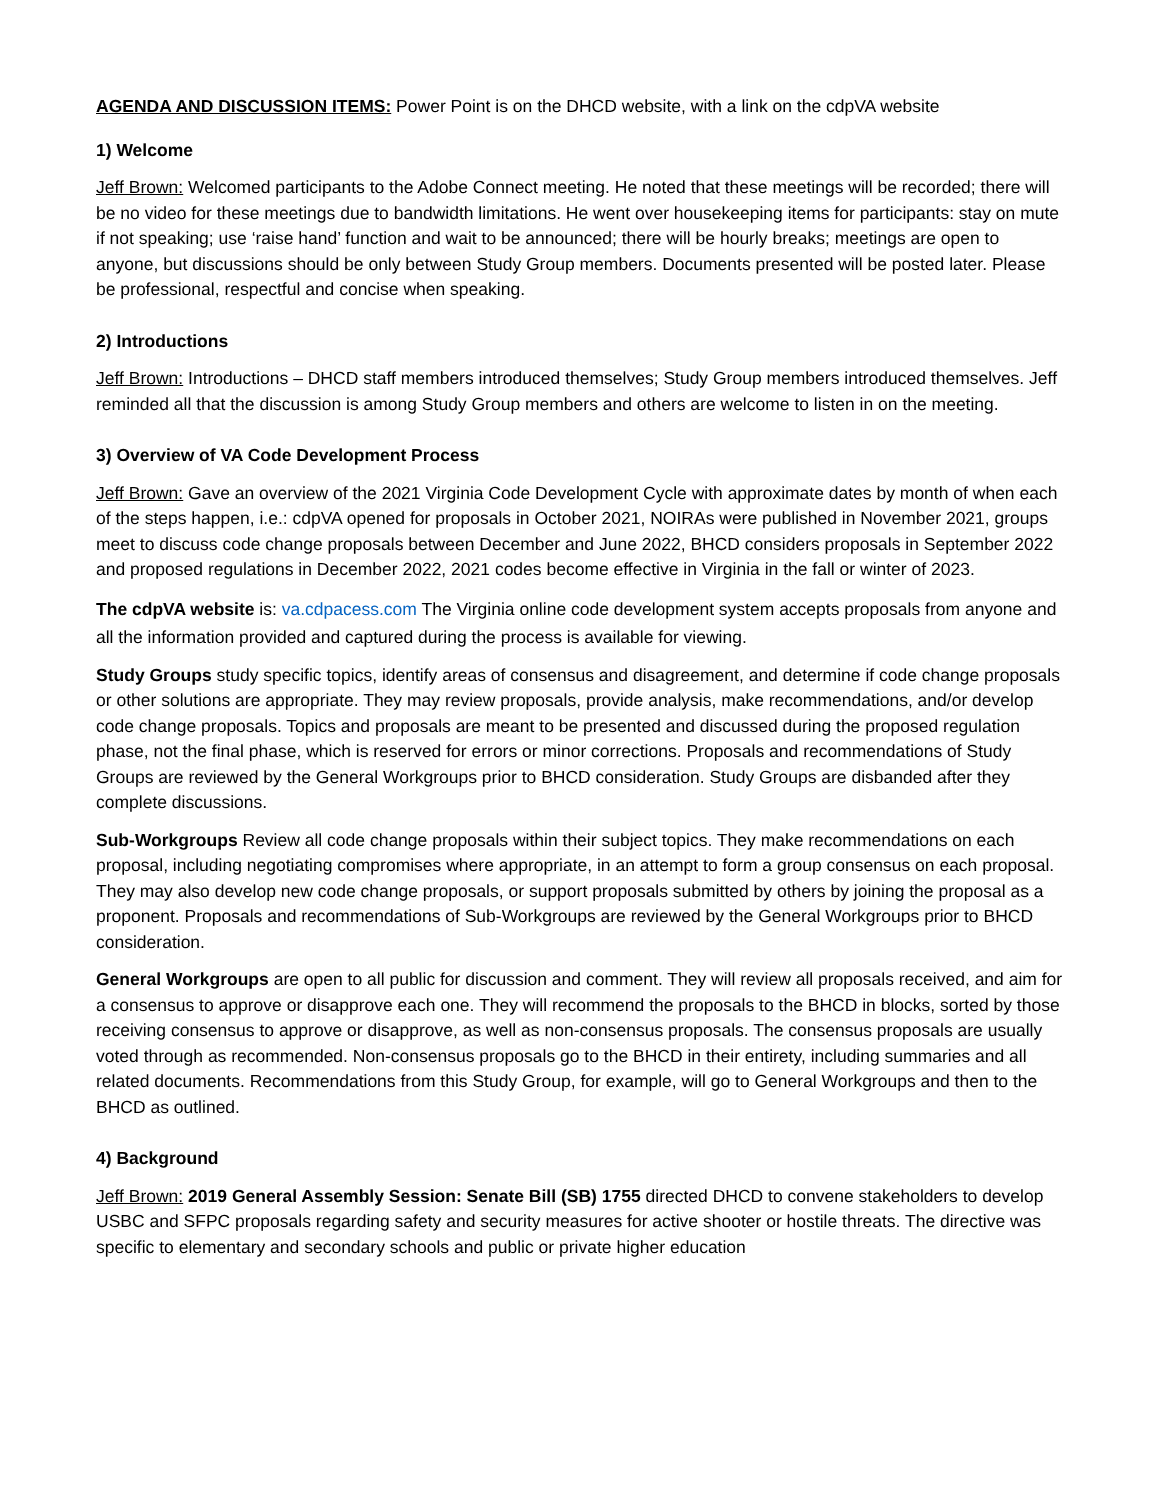AGENDA AND DISCUSSION ITEMS: Power Point is on the DHCD website, with a link on the cdpVA website
1) Welcome
Jeff Brown: Welcomed participants to the Adobe Connect meeting. He noted that these meetings will be recorded; there will be no video for these meetings due to bandwidth limitations. He went over housekeeping items for participants: stay on mute if not speaking; use ‘raise hand’ function and wait to be announced; there will be hourly breaks; meetings are open to anyone, but discussions should be only between Study Group members. Documents presented will be posted later. Please be professional, respectful and concise when speaking.
2) Introductions
Jeff Brown: Introductions – DHCD staff members introduced themselves; Study Group members introduced themselves. Jeff reminded all that the discussion is among Study Group members and others are welcome to listen in on the meeting.
3) Overview of VA Code Development Process
Jeff Brown: Gave an overview of the 2021 Virginia Code Development Cycle with approximate dates by month of when each of the steps happen, i.e.: cdpVA opened for proposals in October 2021, NOIRAs were published in November 2021, groups meet to discuss code change proposals between December and June 2022, BHCD considers proposals in September 2022 and proposed regulations in December 2022, 2021 codes become effective in Virginia in the fall or winter of 2023.
The cdpVA website is: va.cdpacess.com The Virginia online code development system accepts proposals from anyone and all the information provided and captured during the process is available for viewing.
Study Groups study specific topics, identify areas of consensus and disagreement, and determine if code change proposals or other solutions are appropriate. They may review proposals, provide analysis, make recommendations, and/or develop code change proposals. Topics and proposals are meant to be presented and discussed during the proposed regulation phase, not the final phase, which is reserved for errors or minor corrections. Proposals and recommendations of Study Groups are reviewed by the General Workgroups prior to BHCD consideration. Study Groups are disbanded after they complete discussions.
Sub-Workgroups Review all code change proposals within their subject topics. They make recommendations on each proposal, including negotiating compromises where appropriate, in an attempt to form a group consensus on each proposal. They may also develop new code change proposals, or support proposals submitted by others by joining the proposal as a proponent. Proposals and recommendations of Sub-Workgroups are reviewed by the General Workgroups prior to BHCD consideration.
General Workgroups are open to all public for discussion and comment. They will review all proposals received, and aim for a consensus to approve or disapprove each one. They will recommend the proposals to the BHCD in blocks, sorted by those receiving consensus to approve or disapprove, as well as non-consensus proposals. The consensus proposals are usually voted through as recommended. Non-consensus proposals go to the BHCD in their entirety, including summaries and all related documents. Recommendations from this Study Group, for example, will go to General Workgroups and then to the BHCD as outlined.
4) Background
Jeff Brown: 2019 General Assembly Session: Senate Bill (SB) 1755 directed DHCD to convene stakeholders to develop USBC and SFPC proposals regarding safety and security measures for active shooter or hostile threats. The directive was specific to elementary and secondary schools and public or private higher education